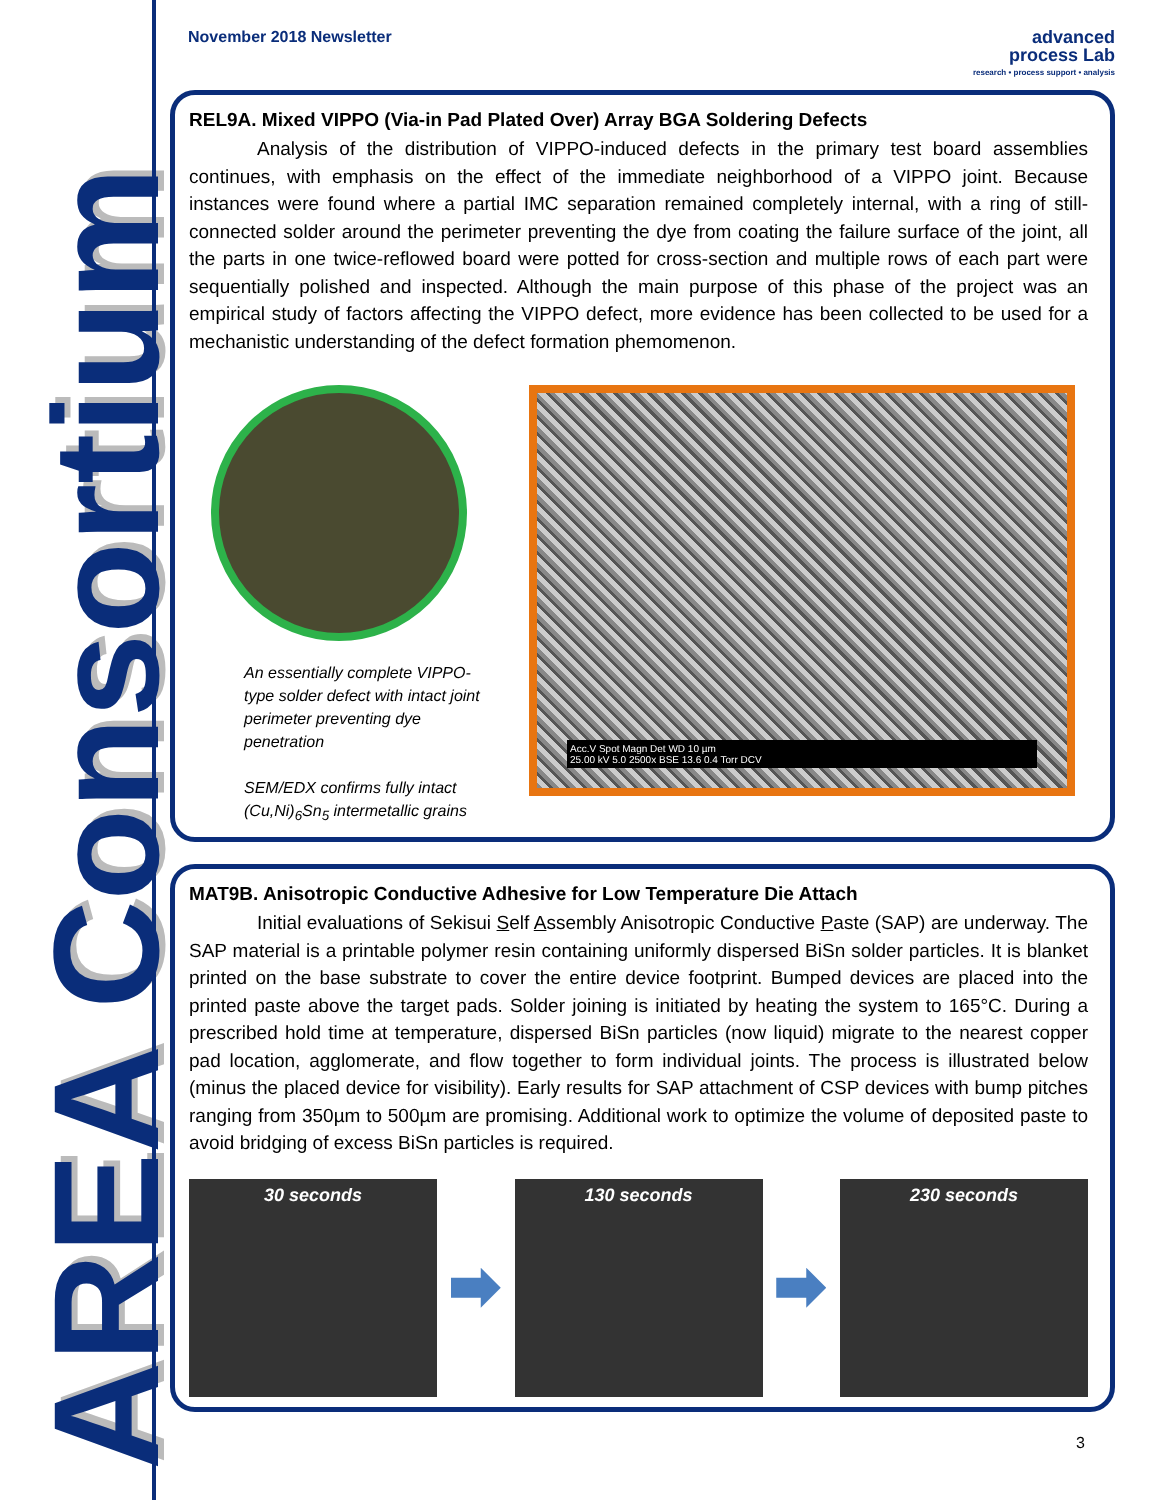AREA Consortium
November 2018 Newsletter
advanced
process Lab
research • process support • analysis
REL9A. Mixed VIPPO (Via-in Pad Plated Over) Array BGA Soldering Defects
Analysis of the distribution of VIPPO-induced defects in the primary test board assemblies continues, with emphasis on the effect of the immediate neighborhood of a VIPPO joint. Because instances were found where a partial IMC separation remained completely internal, with a ring of still-connected solder around the perimeter preventing the dye from coating the failure surface of the joint, all the parts in one twice-reflowed board were potted for cross-section and multiple rows of each part were sequentially polished and inspected. Although the main purpose of this phase of the project was an empirical study of factors affecting the VIPPO defect, more evidence has been collected to be used for a mechanistic understanding of the defect formation phemomenon.
An essentially complete VIPPO-type solder defect with intact joint perimeter preventing dye penetration
SEM/EDX confirms fully intact (Cu,Ni)<sub>6</sub>Sn<sub>5</sub> intermetallic grains
Acc.V Spot Magn Det WD 10 µm
25.00 kV 5.0 2500x BSE 13.6 0.4 Torr DCV
MAT9B. Anisotropic Conductive Adhesive for Low Temperature Die Attach
Initial evaluations of Sekisui Self Assembly Anisotropic Conductive Paste (SAP) are underway. The SAP material is a printable polymer resin containing uniformly dispersed BiSn solder particles. It is blanket printed on the base substrate to cover the entire device footprint. Bumped devices are placed into the printed paste above the target pads. Solder joining is initiated by heating the system to 165°C. During a prescribed hold time at temperature, dispersed BiSn particles (now liquid) migrate to the nearest copper pad location, agglomerate, and flow together to form individual joints. The process is illustrated below (minus the placed device for visibility). Early results for SAP attachment of CSP devices with bump pitches ranging from 350µm to 500µm are promising. Additional work to optimize the volume of deposited paste to avoid bridging of excess BiSn particles is required.
30 seconds 130 seconds 230 seconds
3